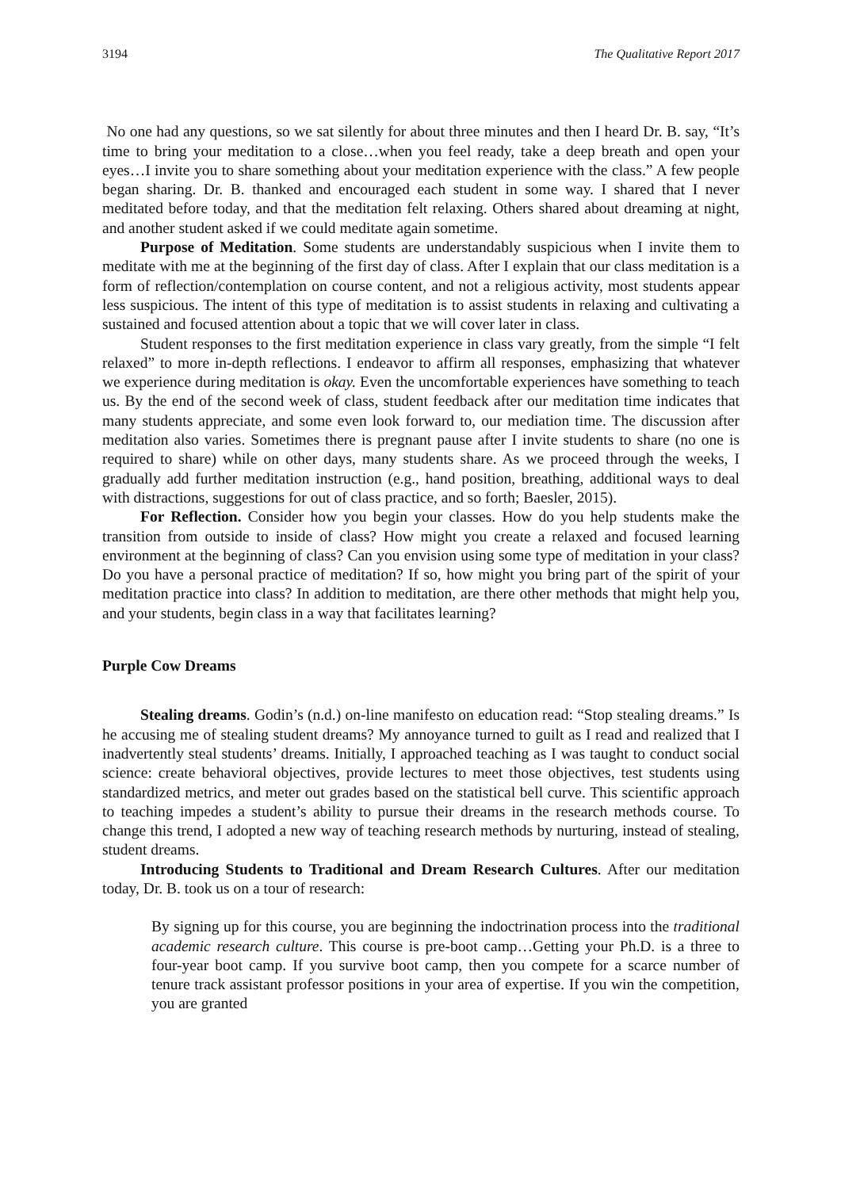3194 The Qualitative Report 2017
No one had any questions, so we sat silently for about three minutes and then I heard Dr. B. say, “It’s time to bring your meditation to a close…when you feel ready, take a deep breath and open your eyes…I invite you to share something about your meditation experience with the class.” A few people began sharing. Dr. B. thanked and encouraged each student in some way. I shared that I never meditated before today, and that the meditation felt relaxing. Others shared about dreaming at night, and another student asked if we could meditate again sometime.
Purpose of Meditation. Some students are understandably suspicious when I invite them to meditate with me at the beginning of the first day of class. After I explain that our class meditation is a form of reflection/contemplation on course content, and not a religious activity, most students appear less suspicious. The intent of this type of meditation is to assist students in relaxing and cultivating a sustained and focused attention about a topic that we will cover later in class.
Student responses to the first meditation experience in class vary greatly, from the simple “I felt relaxed” to more in-depth reflections. I endeavor to affirm all responses, emphasizing that whatever we experience during meditation is okay. Even the uncomfortable experiences have something to teach us. By the end of the second week of class, student feedback after our meditation time indicates that many students appreciate, and some even look forward to, our mediation time. The discussion after meditation also varies. Sometimes there is pregnant pause after I invite students to share (no one is required to share) while on other days, many students share. As we proceed through the weeks, I gradually add further meditation instruction (e.g., hand position, breathing, additional ways to deal with distractions, suggestions for out of class practice, and so forth; Baesler, 2015).
For Reflection. Consider how you begin your classes. How do you help students make the transition from outside to inside of class? How might you create a relaxed and focused learning environment at the beginning of class? Can you envision using some type of meditation in your class? Do you have a personal practice of meditation? If so, how might you bring part of the spirit of your meditation practice into class? In addition to meditation, are there other methods that might help you, and your students, begin class in a way that facilitates learning?
Purple Cow Dreams
Stealing dreams. Godin’s (n.d.) on-line manifesto on education read: “Stop stealing dreams.” Is he accusing me of stealing student dreams? My annoyance turned to guilt as I read and realized that I inadvertently steal students’ dreams. Initially, I approached teaching as I was taught to conduct social science: create behavioral objectives, provide lectures to meet those objectives, test students using standardized metrics, and meter out grades based on the statistical bell curve. This scientific approach to teaching impedes a student’s ability to pursue their dreams in the research methods course. To change this trend, I adopted a new way of teaching research methods by nurturing, instead of stealing, student dreams.
Introducing Students to Traditional and Dream Research Cultures. After our meditation today, Dr. B. took us on a tour of research:
By signing up for this course, you are beginning the indoctrination process into the traditional academic research culture. This course is pre-boot camp…Getting your Ph.D. is a three to four-year boot camp. If you survive boot camp, then you compete for a scarce number of tenure track assistant professor positions in your area of expertise. If you win the competition, you are granted